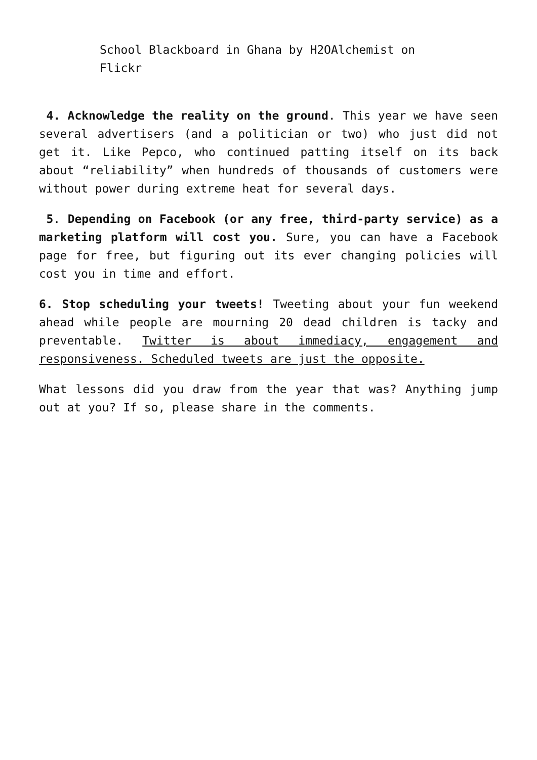School Blackboard in Ghana by H2OAlchemist on Flickr
4. Acknowledge the reality on the ground. This year we have seen several advertisers (and a politician or two) who just did not get it. Like Pepco, who continued patting itself on its back about “reliability” when hundreds of thousands of customers were without power during extreme heat for several days.
5. Depending on Facebook (or any free, third-party service) as a marketing platform will cost you. Sure, you can have a Facebook page for free, but figuring out its ever changing policies will cost you in time and effort.
6. Stop scheduling your tweets! Tweeting about your fun weekend ahead while people are mourning 20 dead children is tacky and preventable. Twitter is about immediacy, engagement and responsiveness. Scheduled tweets are just the opposite.
What lessons did you draw from the year that was? Anything jump out at you? If so, please share in the comments.